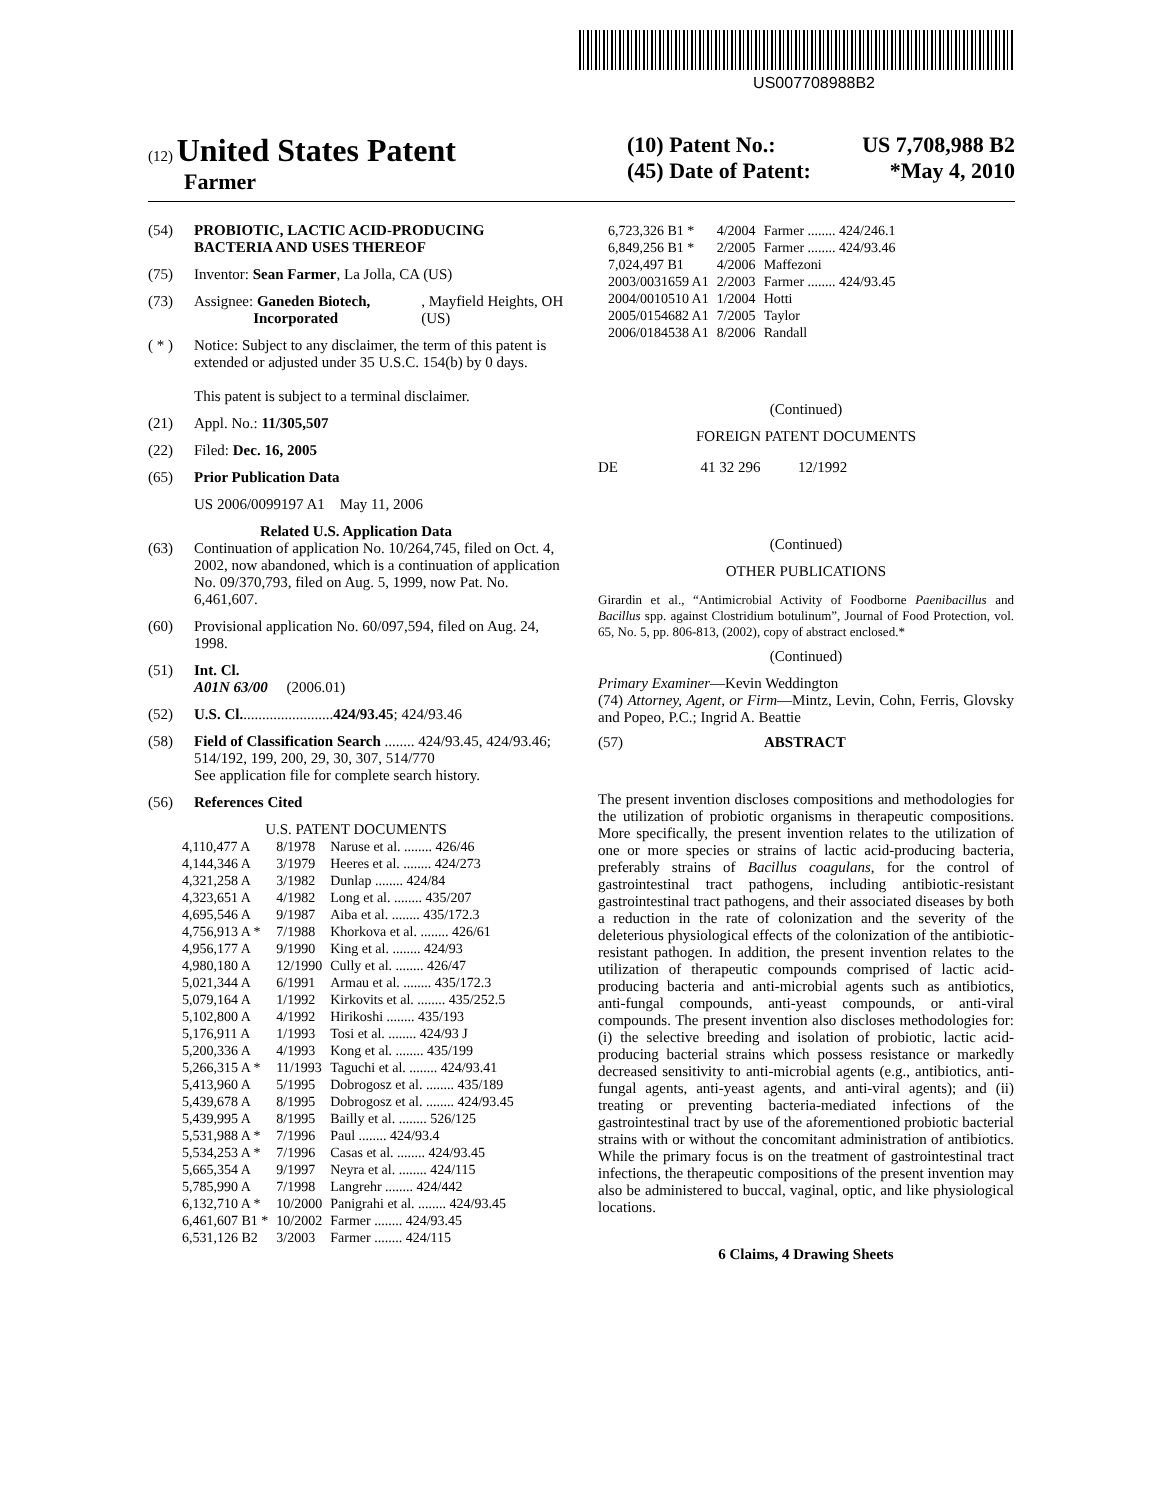US007708988B2
(12) United States Patent
Farmer
(10) Patent No.: US 7,708,988 B2
(45) Date of Patent: *May 4, 2010
(54) PROBIOTIC, LACTIC ACID-PRODUCING BACTERIA AND USES THEREOF
(75) Inventor: Sean Farmer, La Jolla, CA (US)
(73) Assignee: Ganeden Biotech, Incorporated, Mayfield Heights, OH (US)
( * ) Notice: Subject to any disclaimer, the term of this patent is extended or adjusted under 35 U.S.C. 154(b) by 0 days.
This patent is subject to a terminal disclaimer.
(21) Appl. No.: 11/305,507
(22) Filed: Dec. 16, 2005
(65) Prior Publication Data
US 2006/0099197 A1 May 11, 2006
Related U.S. Application Data
(63) Continuation of application No. 10/264,745, filed on Oct. 4, 2002, now abandoned, which is a continuation of application No. 09/370,793, filed on Aug. 5, 1999, now Pat. No. 6,461,607.
(60) Provisional application No. 60/097,594, filed on Aug. 24, 1998.
(51) Int. Cl.
A01N 63/00 (2006.01)
(52) U.S. Cl. ........................ 424/93.45; 424/93.46
(58) Field of Classification Search ........ 424/93.45, 424/93.46; 514/192, 199, 200, 29, 30, 307, 514/770
See application file for complete search history.
(56) References Cited
U.S. PATENT DOCUMENTS
| 4,110,477 A | 8/1978 | Naruse et al. ........ 426/46 |
| 4,144,346 A | 3/1979 | Heeres et al. ........ 424/273 |
| 4,321,258 A | 3/1982 | Dunlap ........ 424/84 |
| 4,323,651 A | 4/1982 | Long et al. ........ 435/207 |
| 4,695,546 A | 9/1987 | Aiba et al. ........ 435/172.3 |
| 4,756,913 A * | 7/1988 | Khorkova et al. ........ 426/61 |
| 4,956,177 A | 9/1990 | King et al. ........ 424/93 |
| 4,980,180 A | 12/1990 | Cully et al. ........ 426/47 |
| 5,021,344 A | 6/1991 | Armau et al. ........ 435/172.3 |
| 5,079,164 A | 1/1992 | Kirkovits et al. ........ 435/252.5 |
| 5,102,800 A | 4/1992 | Hirikoshi ........ 435/193 |
| 5,176,911 A | 1/1993 | Tosi et al. ........ 424/93 J |
| 5,200,336 A | 4/1993 | Kong et al. ........ 435/199 |
| 5,266,315 A * | 11/1993 | Taguchi et al. ........ 424/93.41 |
| 5,413,960 A | 5/1995 | Dobrogosz et al. ........ 435/189 |
| 5,439,678 A | 8/1995 | Dobrogosz et al. ........ 424/93.45 |
| 5,439,995 A | 8/1995 | Bailly et al. ........ 526/125 |
| 5,531,988 A * | 7/1996 | Paul ........ 424/93.4 |
| 5,534,253 A * | 7/1996 | Casas et al. ........ 424/93.45 |
| 5,665,354 A | 9/1997 | Neyra et al. ........ 424/115 |
| 5,785,990 A | 7/1998 | Langrehr ........ 424/442 |
| 6,132,710 A * | 10/2000 | Panigrahi et al. ........ 424/93.45 |
| 6,461,607 B1 * | 10/2002 | Farmer ........ 424/93.45 |
| 6,531,126 B2 | 3/2003 | Farmer ........ 424/115 |
| 6,723,326 B1 * | 4/2004 | Farmer ........ 424/246.1 |
| 6,849,256 B1 * | 2/2005 | Farmer ........ 424/93.46 |
| 7,024,497 B1 | 4/2006 | Maffezoni |
| 2003/0031659 A1 | 2/2003 | Farmer ........ 424/93.45 |
| 2004/0010510 A1 | 1/2004 | Hotti |
| 2005/0154682 A1 | 7/2005 | Taylor |
| 2006/0184538 A1 | 8/2006 | Randall |
(Continued)
FOREIGN PATENT DOCUMENTS
DE 41 32 296 12/1992
(Continued)
OTHER PUBLICATIONS
Girardin et al., “Antimicrobial Activity of Foodborne Paenibacillus and Bacillus spp. against Clostridium botulinum”, Journal of Food Protection, vol. 65, No. 5, pp. 806-813, (2002), copy of abstract enclosed.*
(Continued)
Primary Examiner—Kevin Weddington
(74) Attorney, Agent, or Firm—Mintz, Levin, Cohn, Ferris, Glovsky and Popeo, P.C.; Ingrid A. Beattie
(57) ABSTRACT
The present invention discloses compositions and methodologies for the utilization of probiotic organisms in therapeutic compositions. More specifically, the present invention relates to the utilization of one or more species or strains of lactic acid-producing bacteria, preferably strains of Bacillus coagulans, for the control of gastrointestinal tract pathogens, including antibiotic-resistant gastrointestinal tract pathogens, and their associated diseases by both a reduction in the rate of colonization and the severity of the deleterious physiological effects of the colonization of the antibiotic-resistant pathogen. In addition, the present invention relates to the utilization of therapeutic compounds comprised of lactic acid-producing bacteria and anti-microbial agents such as antibiotics, anti-fungal compounds, anti-yeast compounds, or anti-viral compounds. The present invention also discloses methodologies for: (i) the selective breeding and isolation of probiotic, lactic acid-producing bacterial strains which possess resistance or markedly decreased sensitivity to anti-microbial agents (e.g., antibiotics, anti-fungal agents, anti-yeast agents, and anti-viral agents); and (ii) treating or preventing bacteria-mediated infections of the gastrointestinal tract by use of the aforementioned probiotic bacterial strains with or without the concomitant administration of antibiotics. While the primary focus is on the treatment of gastrointestinal tract infections, the therapeutic compositions of the present invention may also be administered to buccal, vaginal, optic, and like physiological locations.
6 Claims, 4 Drawing Sheets